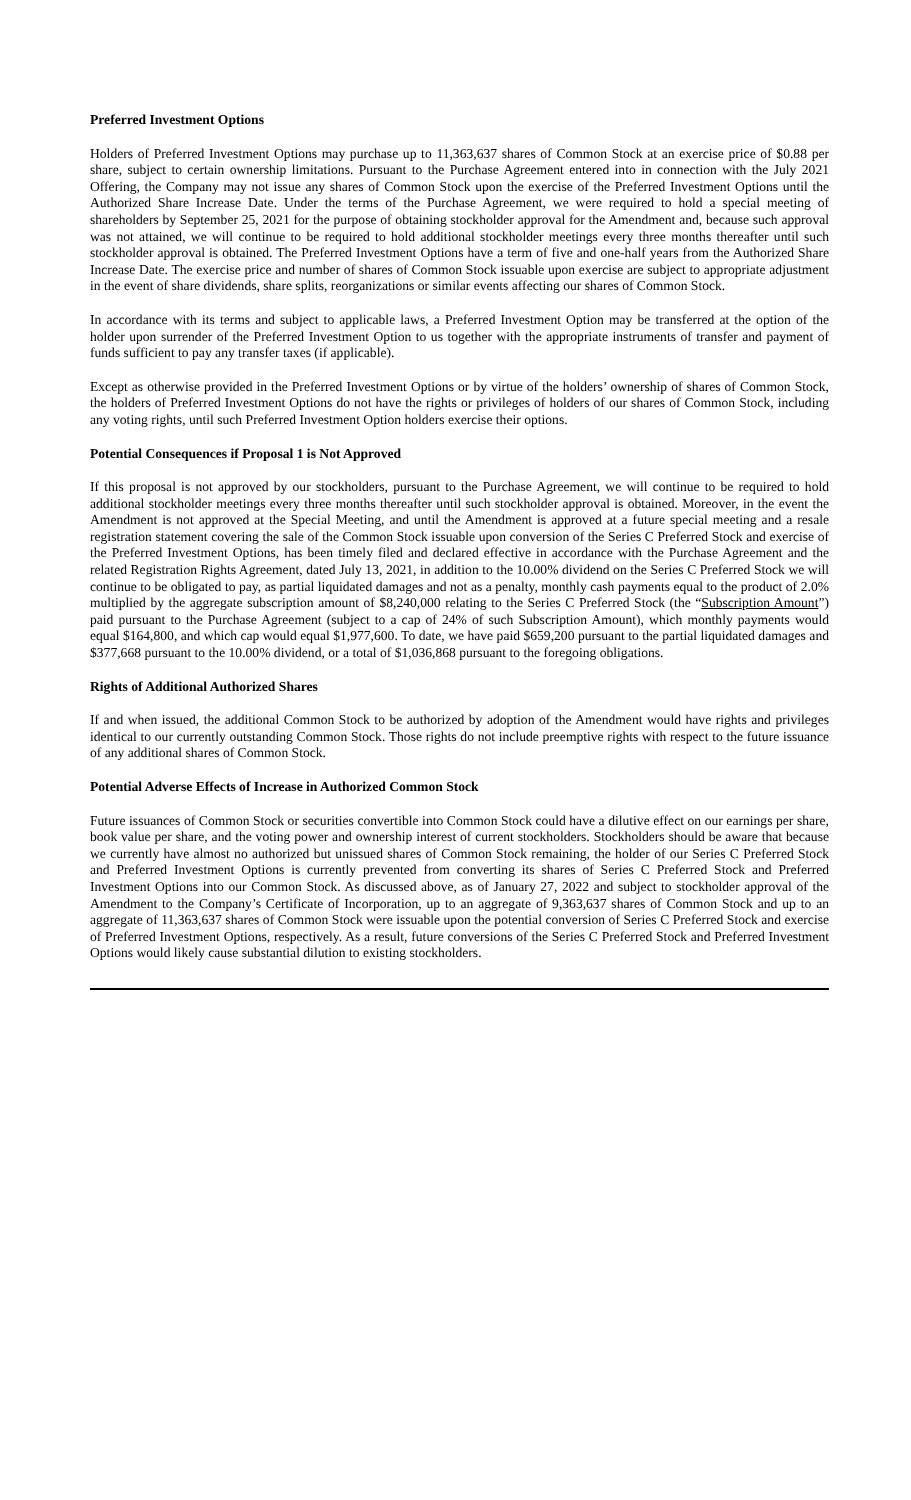Preferred Investment Options
Holders of Preferred Investment Options may purchase up to 11,363,637 shares of Common Stock at an exercise price of $0.88 per share, subject to certain ownership limitations. Pursuant to the Purchase Agreement entered into in connection with the July 2021 Offering, the Company may not issue any shares of Common Stock upon the exercise of the Preferred Investment Options until the Authorized Share Increase Date. Under the terms of the Purchase Agreement, we were required to hold a special meeting of shareholders by September 25, 2021 for the purpose of obtaining stockholder approval for the Amendment and, because such approval was not attained, we will continue to be required to hold additional stockholder meetings every three months thereafter until such stockholder approval is obtained. The Preferred Investment Options have a term of five and one-half years from the Authorized Share Increase Date. The exercise price and number of shares of Common Stock issuable upon exercise are subject to appropriate adjustment in the event of share dividends, share splits, reorganizations or similar events affecting our shares of Common Stock.
In accordance with its terms and subject to applicable laws, a Preferred Investment Option may be transferred at the option of the holder upon surrender of the Preferred Investment Option to us together with the appropriate instruments of transfer and payment of funds sufficient to pay any transfer taxes (if applicable).
Except as otherwise provided in the Preferred Investment Options or by virtue of the holders’ ownership of shares of Common Stock, the holders of Preferred Investment Options do not have the rights or privileges of holders of our shares of Common Stock, including any voting rights, until such Preferred Investment Option holders exercise their options.
Potential Consequences if Proposal 1 is Not Approved
If this proposal is not approved by our stockholders, pursuant to the Purchase Agreement, we will continue to be required to hold additional stockholder meetings every three months thereafter until such stockholder approval is obtained. Moreover, in the event the Amendment is not approved at the Special Meeting, and until the Amendment is approved at a future special meeting and a resale registration statement covering the sale of the Common Stock issuable upon conversion of the Series C Preferred Stock and exercise of the Preferred Investment Options, has been timely filed and declared effective in accordance with the Purchase Agreement and the related Registration Rights Agreement, dated July 13, 2021, in addition to the 10.00% dividend on the Series C Preferred Stock we will continue to be obligated to pay, as partial liquidated damages and not as a penalty, monthly cash payments equal to the product of 2.0% multiplied by the aggregate subscription amount of $8,240,000 relating to the Series C Preferred Stock (the “Subscription Amount”) paid pursuant to the Purchase Agreement (subject to a cap of 24% of such Subscription Amount), which monthly payments would equal $164,800, and which cap would equal $1,977,600. To date, we have paid $659,200 pursuant to the partial liquidated damages and $377,668 pursuant to the 10.00% dividend, or a total of $1,036,868 pursuant to the foregoing obligations.
Rights of Additional Authorized Shares
If and when issued, the additional Common Stock to be authorized by adoption of the Amendment would have rights and privileges identical to our currently outstanding Common Stock. Those rights do not include preemptive rights with respect to the future issuance of any additional shares of Common Stock.
Potential Adverse Effects of Increase in Authorized Common Stock
Future issuances of Common Stock or securities convertible into Common Stock could have a dilutive effect on our earnings per share, book value per share, and the voting power and ownership interest of current stockholders. Stockholders should be aware that because we currently have almost no authorized but unissued shares of Common Stock remaining, the holder of our Series C Preferred Stock and Preferred Investment Options is currently prevented from converting its shares of Series C Preferred Stock and Preferred Investment Options into our Common Stock. As discussed above, as of January 27, 2022 and subject to stockholder approval of the Amendment to the Company’s Certificate of Incorporation, up to an aggregate of 9,363,637 shares of Common Stock and up to an aggregate of 11,363,637 shares of Common Stock were issuable upon the potential conversion of Series C Preferred Stock and exercise of Preferred Investment Options, respectively. As a result, future conversions of the Series C Preferred Stock and Preferred Investment Options would likely cause substantial dilution to existing stockholders.